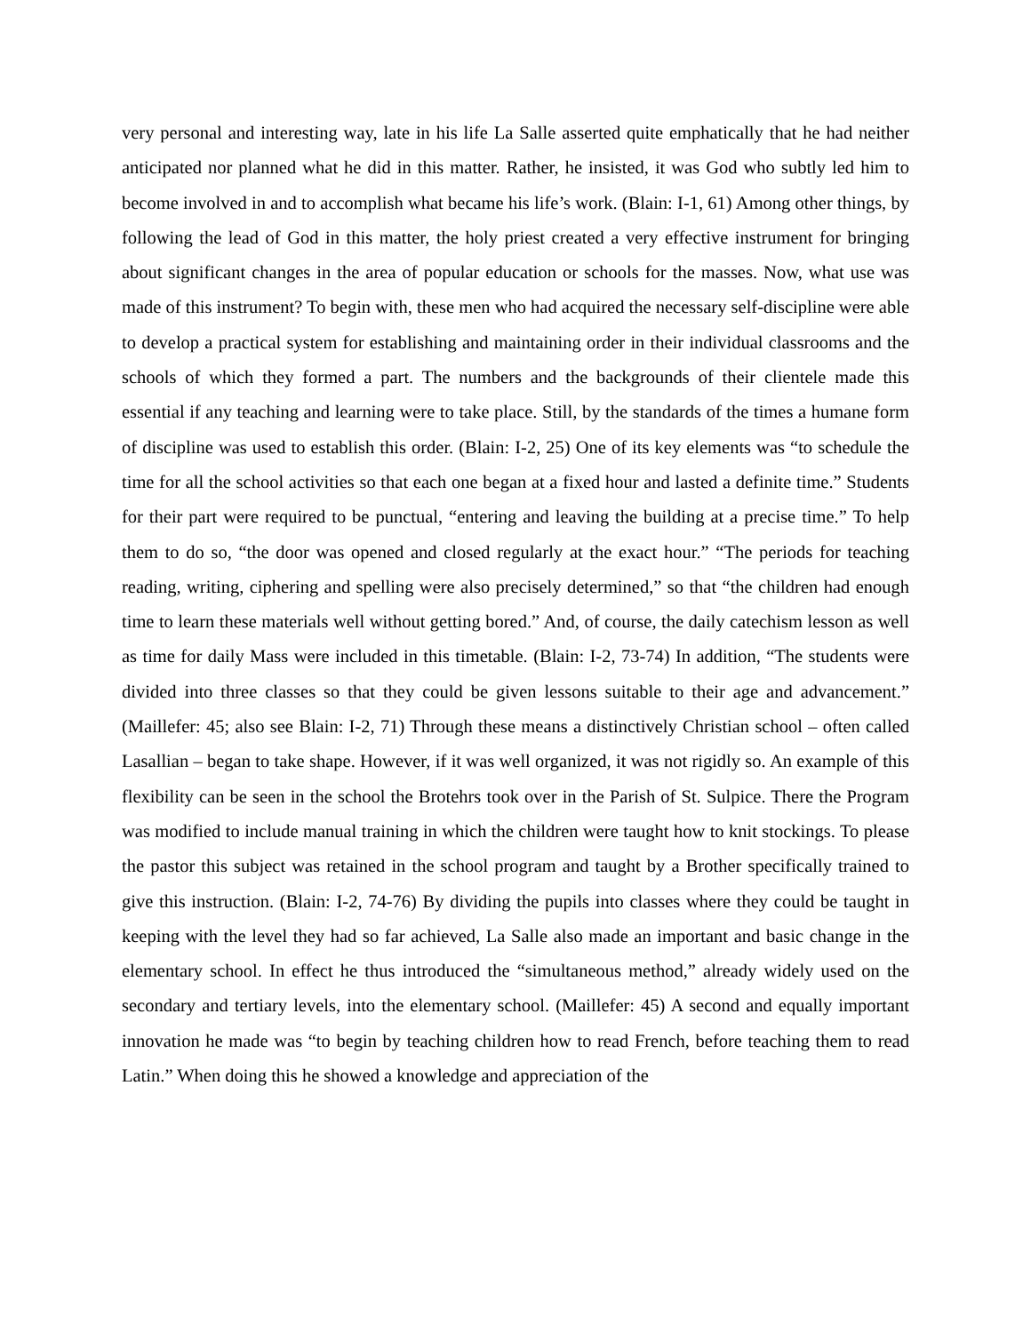very personal and interesting way, late in his life La Salle asserted quite emphatically that he had neither anticipated nor planned what he did in this matter. Rather, he insisted, it was God who subtly led him to become involved in and to accomplish what became his life’s work. (Blain: I-1, 61) Among other things, by following the lead of God in this matter, the holy priest created a very effective instrument for bringing about significant changes in the area of popular education or schools for the masses. Now, what use was made of this instrument? To begin with, these men who had acquired the necessary self-discipline were able to develop a practical system for establishing and maintaining order in their individual classrooms and the schools of which they formed a part. The numbers and the backgrounds of their clientele made this essential if any teaching and learning were to take place. Still, by the standards of the times a humane form of discipline was used to establish this order. (Blain: I-2, 25) One of its key elements was “to schedule the time for all the school activities so that each one began at a fixed hour and lasted a definite time.” Students for their part were required to be punctual, “entering and leaving the building at a precise time.” To help them to do so, “the door was opened and closed regularly at the exact hour.” “The periods for teaching reading, writing, ciphering and spelling were also precisely determined,” so that “the children had enough time to learn these materials well without getting bored.” And, of course, the daily catechism lesson as well as time for daily Mass were included in this timetable. (Blain: I-2, 73-74) In addition, “The students were divided into three classes so that they could be given lessons suitable to their age and advancement.” (Maillefer: 45; also see Blain: I-2, 71) Through these means a distinctively Christian school – often called Lasallian – began to take shape. However, if it was well organized, it was not rigidly so. An example of this flexibility can be seen in the school the Brotehrs took over in the Parish of St. Sulpice. There the Program was modified to include manual training in which the children were taught how to knit stockings. To please the pastor this subject was retained in the school program and taught by a Brother specifically trained to give this instruction. (Blain: I-2, 74-76) By dividing the pupils into classes where they could be taught in keeping with the level they had so far achieved, La Salle also made an important and basic change in the elementary school. In effect he thus introduced the “simultaneous method,” already widely used on the secondary and tertiary levels, into the elementary school. (Maillefer: 45) A second and equally important innovation he made was “to begin by teaching children how to read French, before teaching them to read Latin.” When doing this he showed a knowledge and appreciation of the